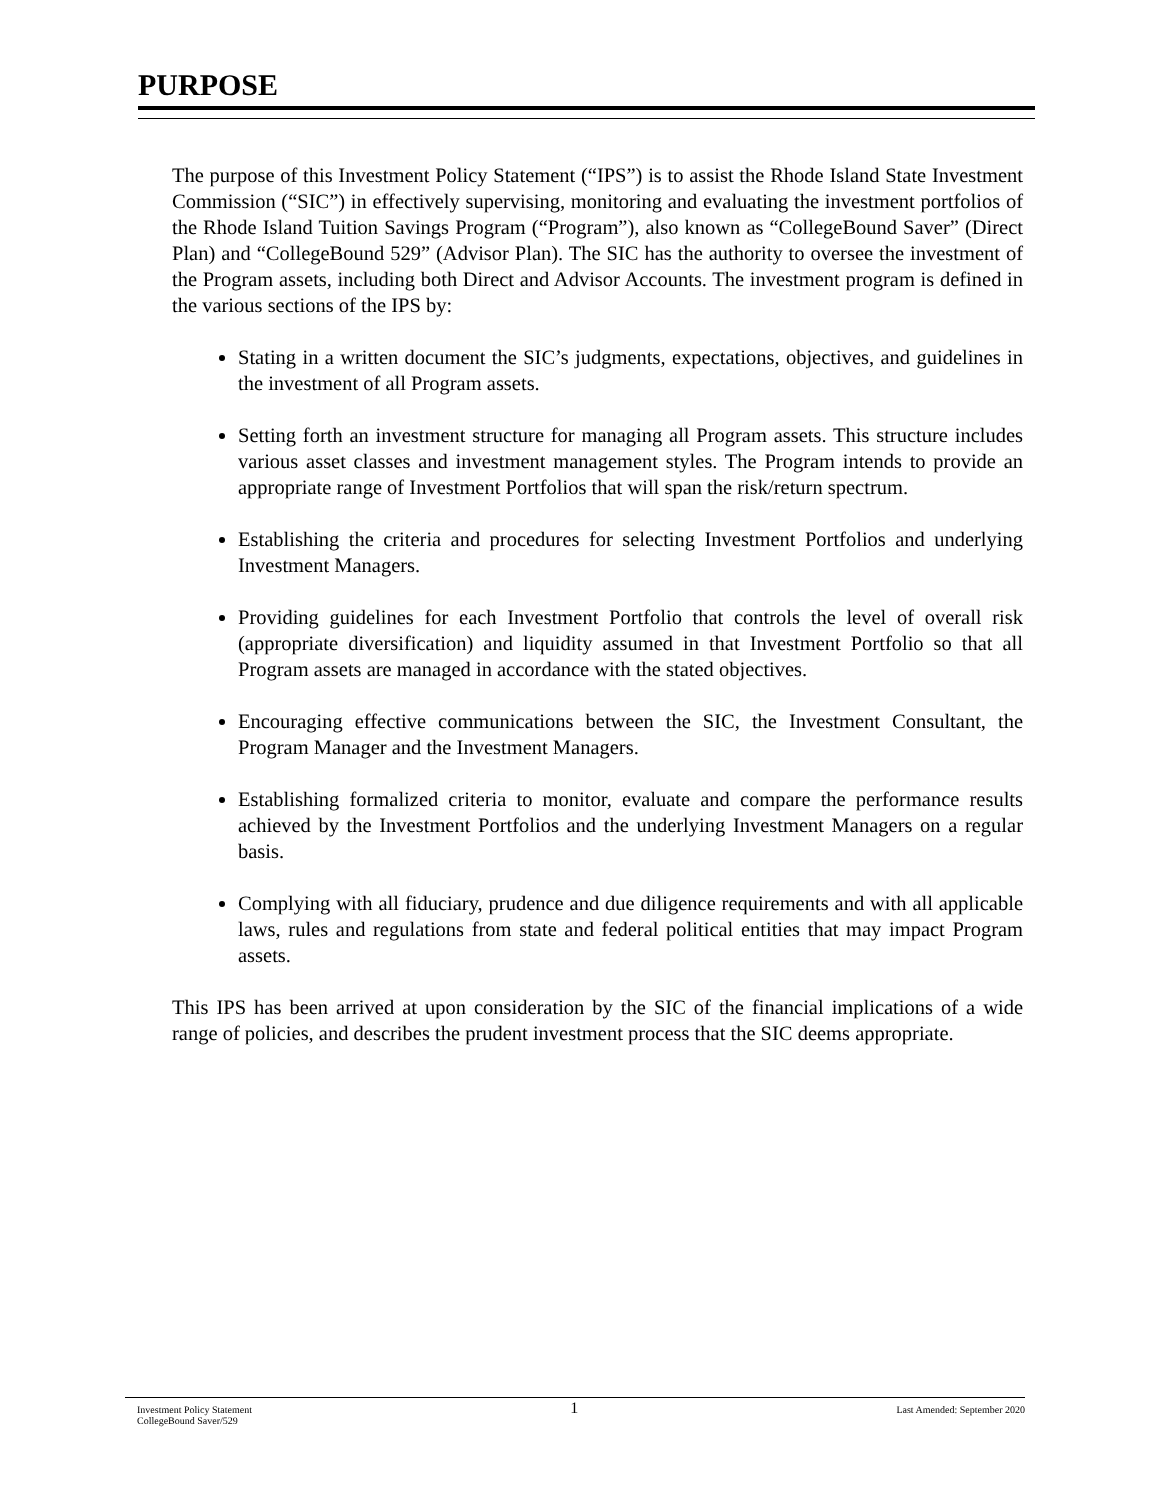PURPOSE
The purpose of this Investment Policy Statement (“IPS”) is to assist the Rhode Island State Investment Commission (“SIC”) in effectively supervising, monitoring and evaluating the investment portfolios of the Rhode Island Tuition Savings Program (“Program”), also known as “CollegeBound Saver” (Direct Plan) and “CollegeBound 529” (Advisor Plan). The SIC has the authority to oversee the investment of the Program assets, including both Direct and Advisor Accounts. The investment program is defined in the various sections of the IPS by:
Stating in a written document the SIC’s judgments, expectations, objectives, and guidelines in the investment of all Program assets.
Setting forth an investment structure for managing all Program assets. This structure includes various asset classes and investment management styles. The Program intends to provide an appropriate range of Investment Portfolios that will span the risk/return spectrum.
Establishing the criteria and procedures for selecting Investment Portfolios and underlying Investment Managers.
Providing guidelines for each Investment Portfolio that controls the level of overall risk (appropriate diversification) and liquidity assumed in that Investment Portfolio so that all Program assets are managed in accordance with the stated objectives.
Encouraging effective communications between the SIC, the Investment Consultant, the Program Manager and the Investment Managers.
Establishing formalized criteria to monitor, evaluate and compare the performance results achieved by the Investment Portfolios and the underlying Investment Managers on a regular basis.
Complying with all fiduciary, prudence and due diligence requirements and with all applicable laws, rules and regulations from state and federal political entities that may impact Program assets.
This IPS has been arrived at upon consideration by the SIC of the financial implications of a wide range of policies, and describes the prudent investment process that the SIC deems appropriate.
Investment Policy Statement
CollegeBound Saver/529
1
Last Amended: September 2020